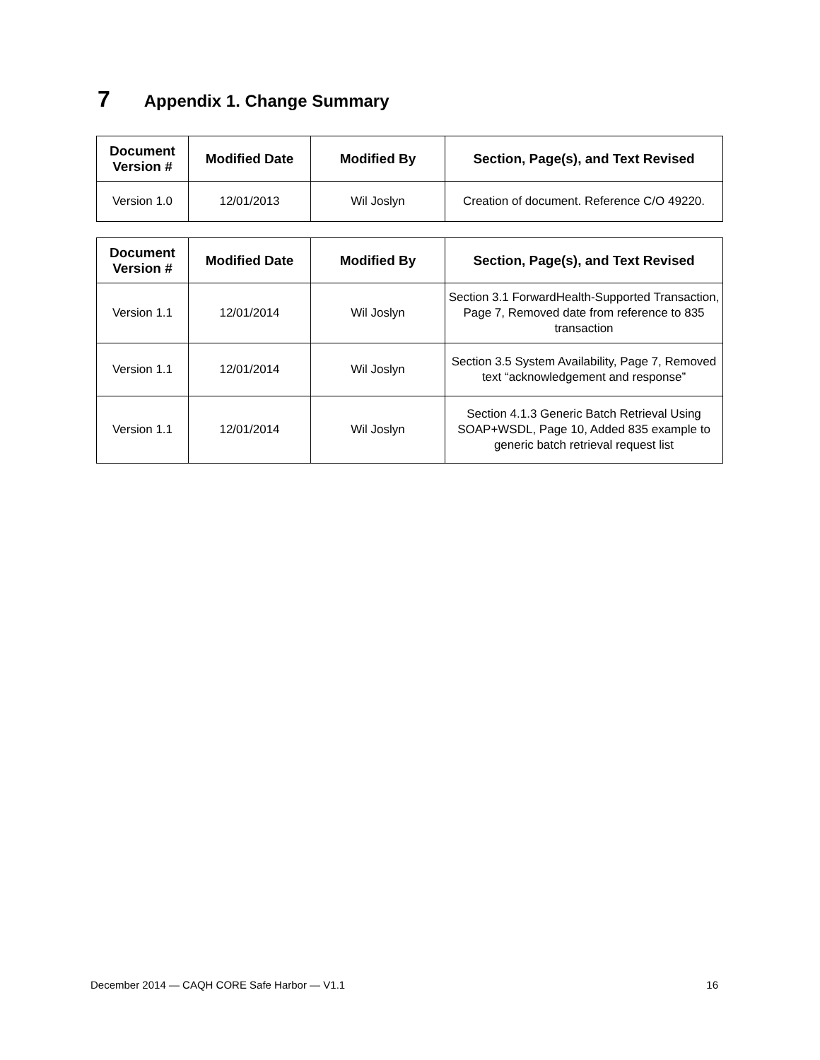7 Appendix 1. Change Summary
| Document Version # | Modified Date | Modified By | Section, Page(s), and Text Revised |
| --- | --- | --- | --- |
| Version 1.0 | 12/01/2013 | Wil Joslyn | Creation of document. Reference C/O 49220. |
| Document Version # | Modified Date | Modified By | Section, Page(s), and Text Revised |
| --- | --- | --- | --- |
| Version 1.1 | 12/01/2014 | Wil Joslyn | Section 3.1 ForwardHealth-Supported Transaction, Page 7, Removed date from reference to 835 transaction |
| Version 1.1 | 12/01/2014 | Wil Joslyn | Section 3.5 System Availability, Page 7, Removed text “acknowledgement and response” |
| Version 1.1 | 12/01/2014 | Wil Joslyn | Section 4.1.3 Generic Batch Retrieval Using SOAP+WSDL, Page 10, Added 835 example to generic batch retrieval request list |
December 2014 — CAQH CORE Safe Harbor — V1.1 16